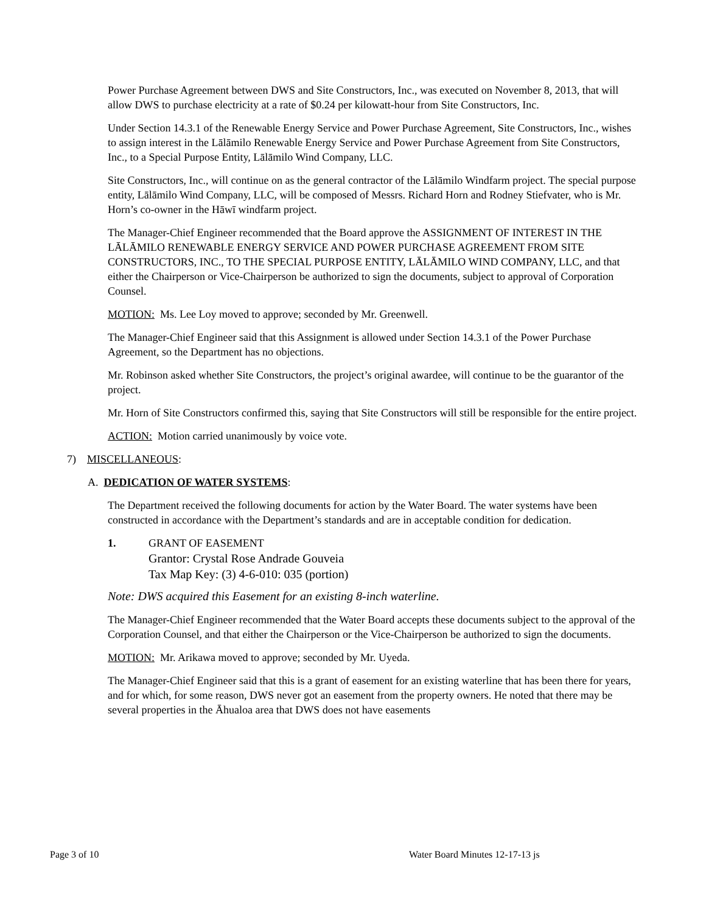Power Purchase Agreement between DWS and Site Constructors, Inc., was executed on November 8, 2013, that will allow DWS to purchase electricity at a rate of $0.24 per kilowatt-hour from Site Constructors, Inc.
Under Section 14.3.1 of the Renewable Energy Service and Power Purchase Agreement, Site Constructors, Inc., wishes to assign interest in the Lālāmilo Renewable Energy Service and Power Purchase Agreement from Site Constructors, Inc., to a Special Purpose Entity, Lālāmilo Wind Company, LLC.
Site Constructors, Inc., will continue on as the general contractor of the Lālāmilo Windfarm project. The special purpose entity, Lālāmilo Wind Company, LLC, will be composed of Messrs. Richard Horn and Rodney Stiefvater, who is Mr. Horn’s co-owner in the Hāwī windfarm project.
The Manager-Chief Engineer recommended that the Board approve the ASSIGNMENT OF INTEREST IN THE LĀLĀMILO RENEWABLE ENERGY SERVICE AND POWER PURCHASE AGREEMENT FROM SITE CONSTRUCTORS, INC., TO THE SPECIAL PURPOSE ENTITY, LĀLĀMILO WIND COMPANY, LLC, and that either the Chairperson or Vice-Chairperson be authorized to sign the documents, subject to approval of Corporation Counsel.
MOTION: Ms. Lee Loy moved to approve; seconded by Mr. Greenwell.
The Manager-Chief Engineer said that this Assignment is allowed under Section 14.3.1 of the Power Purchase Agreement, so the Department has no objections.
Mr. Robinson asked whether Site Constructors, the project’s original awardee, will continue to be the guarantor of the project.
Mr. Horn of Site Constructors confirmed this, saying that Site Constructors will still be responsible for the entire project.
ACTION: Motion carried unanimously by voice vote.
7) MISCELLANEOUS:
A. DEDICATION OF WATER SYSTEMS:
The Department received the following documents for action by the Water Board. The water systems have been constructed in accordance with the Department’s standards and are in acceptable condition for dedication.
1. GRANT OF EASEMENT
Grantor: Crystal Rose Andrade Gouveia
Tax Map Key: (3) 4-6-010: 035 (portion)
Note: DWS acquired this Easement for an existing 8-inch waterline.
The Manager-Chief Engineer recommended that the Water Board accepts these documents subject to the approval of the Corporation Counsel, and that either the Chairperson or the Vice-Chairperson be authorized to sign the documents.
MOTION: Mr. Arikawa moved to approve; seconded by Mr. Uyeda.
The Manager-Chief Engineer said that this is a grant of easement for an existing waterline that has been there for years, and for which, for some reason, DWS never got an easement from the property owners. He noted that there may be several properties in the Āhualoa area that DWS does not have easements
Page 3 of 10 Water Board Minutes 12-17-13 js